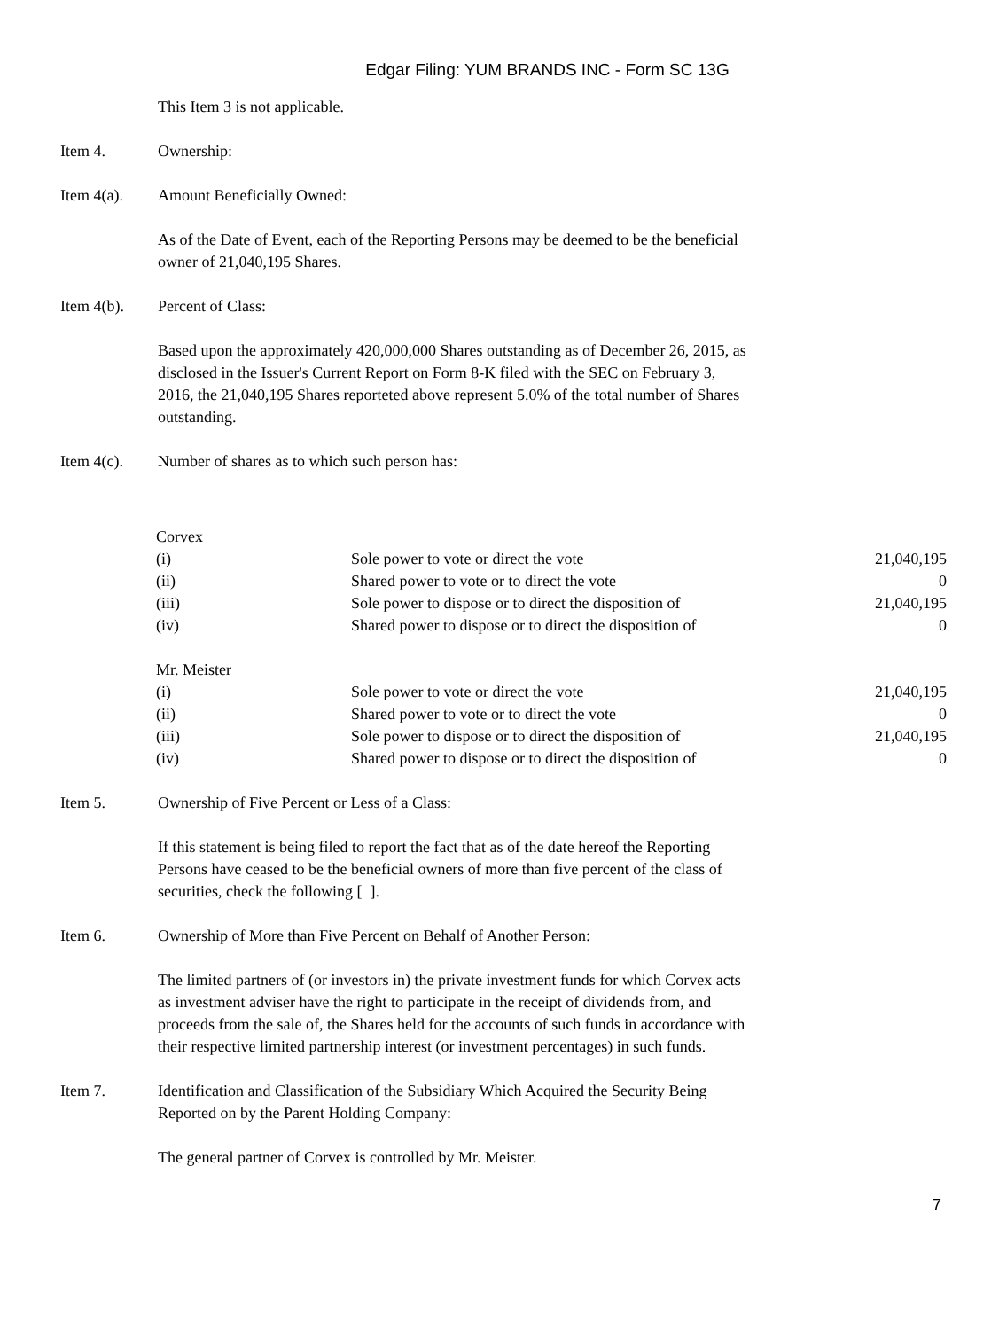Edgar Filing: YUM BRANDS INC - Form SC 13G
This Item 3 is not applicable.
Item 4. Ownership:
Item 4(a). Amount Beneficially Owned:
As of the Date of Event, each of the Reporting Persons may be deemed to be the beneficial owner of 21,040,195 Shares.
Item 4(b). Percent of Class:
Based upon the approximately 420,000,000 Shares outstanding as of December 26, 2015, as disclosed in the Issuer's Current Report on Form 8-K filed with the SEC on February 3, 2016, the 21,040,195 Shares reporteted above represent 5.0% of the total number of Shares outstanding.
Item 4(c). Number of shares as to which such person has:
| Corvex | | |
| (i) | Sole power to vote or direct the vote | 21,040,195 |
| (ii) | Shared power to vote or to direct the vote | 0 |
| (iii) | Sole power to dispose or to direct the disposition of | 21,040,195 |
| (iv) | Shared power to dispose or to direct the disposition of | 0 |
| Mr. Meister | | |
| (i) | Sole power to vote or direct the vote | 21,040,195 |
| (ii) | Shared power to vote or to direct the vote | 0 |
| (iii) | Sole power to dispose or to direct the disposition of | 21,040,195 |
| (iv) | Shared power to dispose or to direct the disposition of | 0 |
Item 5. Ownership of Five Percent or Less of a Class:
If this statement is being filed to report the fact that as of the date hereof the Reporting Persons have ceased to be the beneficial owners of more than five percent of the class of securities, check the following [ ].
Item 6. Ownership of More than Five Percent on Behalf of Another Person:
The limited partners of (or investors in) the private investment funds for which Corvex acts as investment adviser have the right to participate in the receipt of dividends from, and proceeds from the sale of, the Shares held for the accounts of such funds in accordance with their respective limited partnership interest (or investment percentages) in such funds.
Item 7. Identification and Classification of the Subsidiary Which Acquired the Security Being Reported on by the Parent Holding Company:
The general partner of Corvex is controlled by Mr. Meister.
7